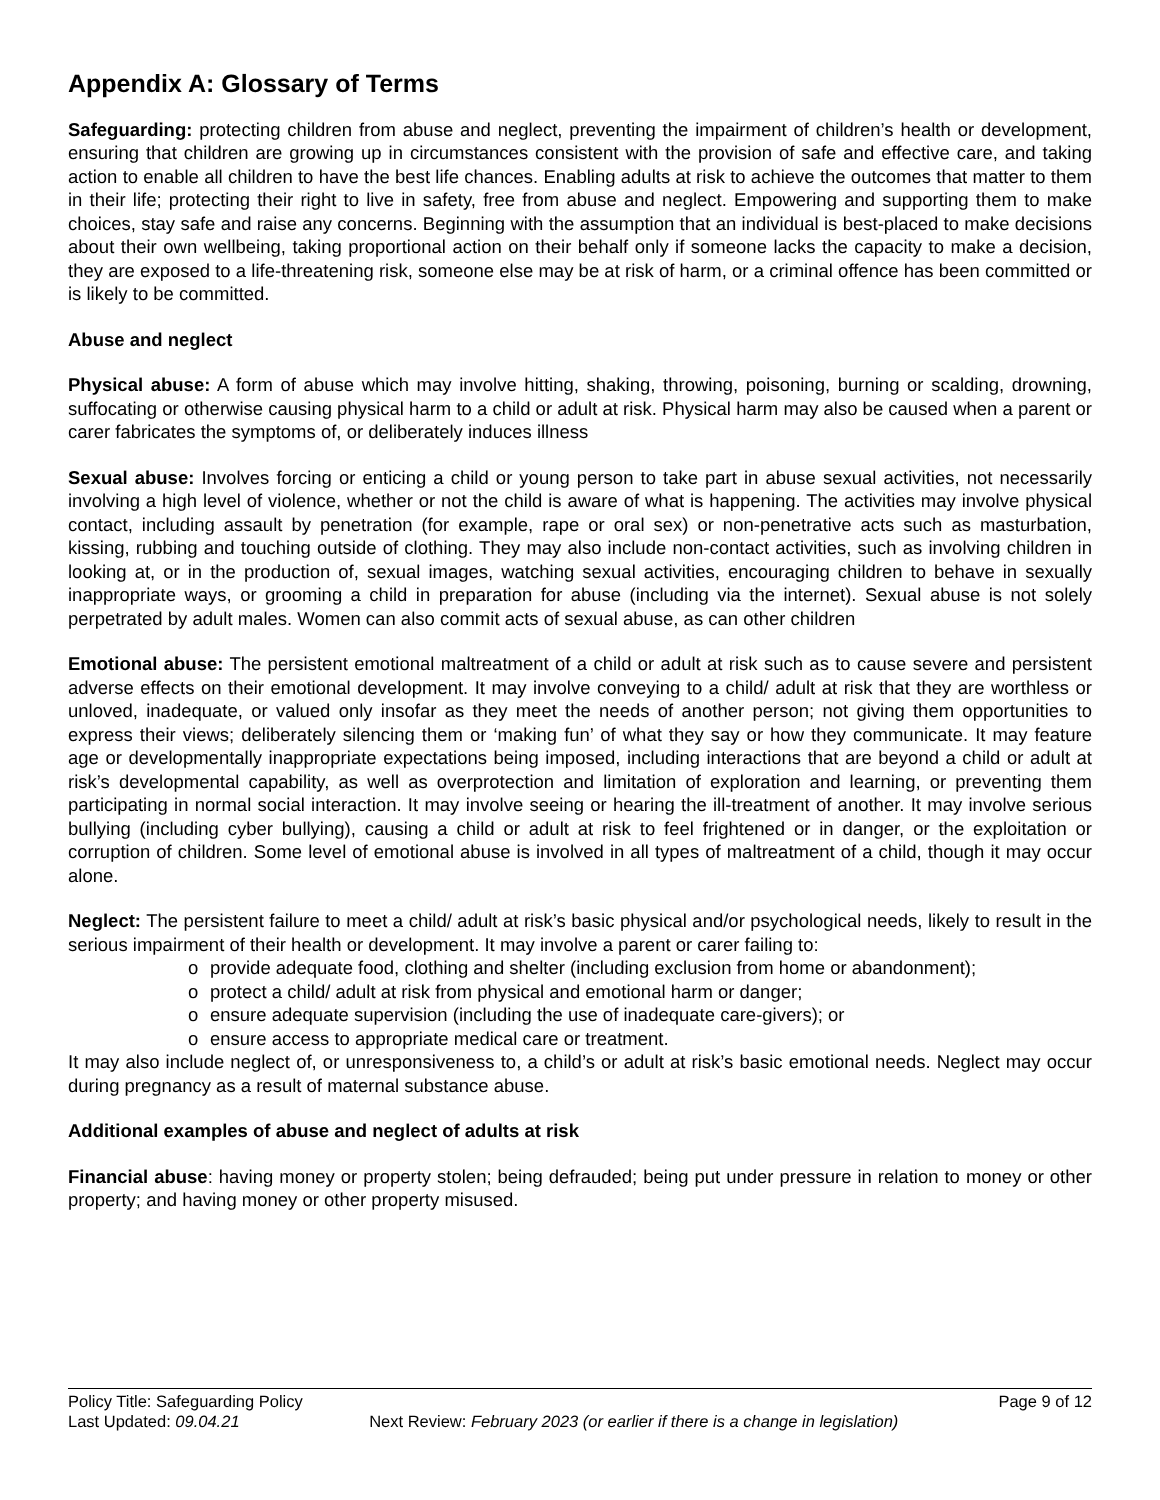Appendix A: Glossary of Terms
Safeguarding: protecting children from abuse and neglect, preventing the impairment of children’s health or development, ensuring that children are growing up in circumstances consistent with the provision of safe and effective care, and taking action to enable all children to have the best life chances. Enabling adults at risk to achieve the outcomes that matter to them in their life; protecting their right to live in safety, free from abuse and neglect. Empowering and supporting them to make choices, stay safe and raise any concerns. Beginning with the assumption that an individual is best-placed to make decisions about their own wellbeing, taking proportional action on their behalf only if someone lacks the capacity to make a decision, they are exposed to a life-threatening risk, someone else may be at risk of harm, or a criminal offence has been committed or is likely to be committed.
Abuse and neglect
Physical abuse: A form of abuse which may involve hitting, shaking, throwing, poisoning, burning or scalding, drowning, suffocating or otherwise causing physical harm to a child or adult at risk. Physical harm may also be caused when a parent or carer fabricates the symptoms of, or deliberately induces illness
Sexual abuse: Involves forcing or enticing a child or young person to take part in abuse sexual activities, not necessarily involving a high level of violence, whether or not the child is aware of what is happening. The activities may involve physical contact, including assault by penetration (for example, rape or oral sex) or non-penetrative acts such as masturbation, kissing, rubbing and touching outside of clothing. They may also include non-contact activities, such as involving children in looking at, or in the production of, sexual images, watching sexual activities, encouraging children to behave in sexually inappropriate ways, or grooming a child in preparation for abuse (including via the internet). Sexual abuse is not solely perpetrated by adult males. Women can also commit acts of sexual abuse, as can other children
Emotional abuse: The persistent emotional maltreatment of a child or adult at risk such as to cause severe and persistent adverse effects on their emotional development. It may involve conveying to a child/ adult at risk that they are worthless or unloved, inadequate, or valued only insofar as they meet the needs of another person; not giving them opportunities to express their views; deliberately silencing them or ‘making fun’ of what they say or how they communicate. It may feature age or developmentally inappropriate expectations being imposed, including interactions that are beyond a child or adult at risk’s developmental capability, as well as overprotection and limitation of exploration and learning, or preventing them participating in normal social interaction. It may involve seeing or hearing the ill-treatment of another. It may involve serious bullying (including cyber bullying), causing a child or adult at risk to feel frightened or in danger, or the exploitation or corruption of children. Some level of emotional abuse is involved in all types of maltreatment of a child, though it may occur alone.
Neglect: The persistent failure to meet a child/ adult at risk’s basic physical and/or psychological needs, likely to result in the serious impairment of their health or development. It may involve a parent or carer failing to:
o provide adequate food, clothing and shelter (including exclusion from home or abandonment);
o protect a child/ adult at risk from physical and emotional harm or danger;
o ensure adequate supervision (including the use of inadequate care-givers); or
o ensure access to appropriate medical care or treatment.
It may also include neglect of, or unresponsiveness to, a child’s or adult at risk’s basic emotional needs. Neglect may occur during pregnancy as a result of maternal substance abuse.
Additional examples of abuse and neglect of adults at risk
Financial abuse: having money or property stolen; being defrauded; being put under pressure in relation to money or other property; and having money or other property misused.
Policy Title: Safeguarding Policy Page 9 of 12
Last Updated: 09.04.21 Next Review: February 2023 (or earlier if there is a change in legislation)